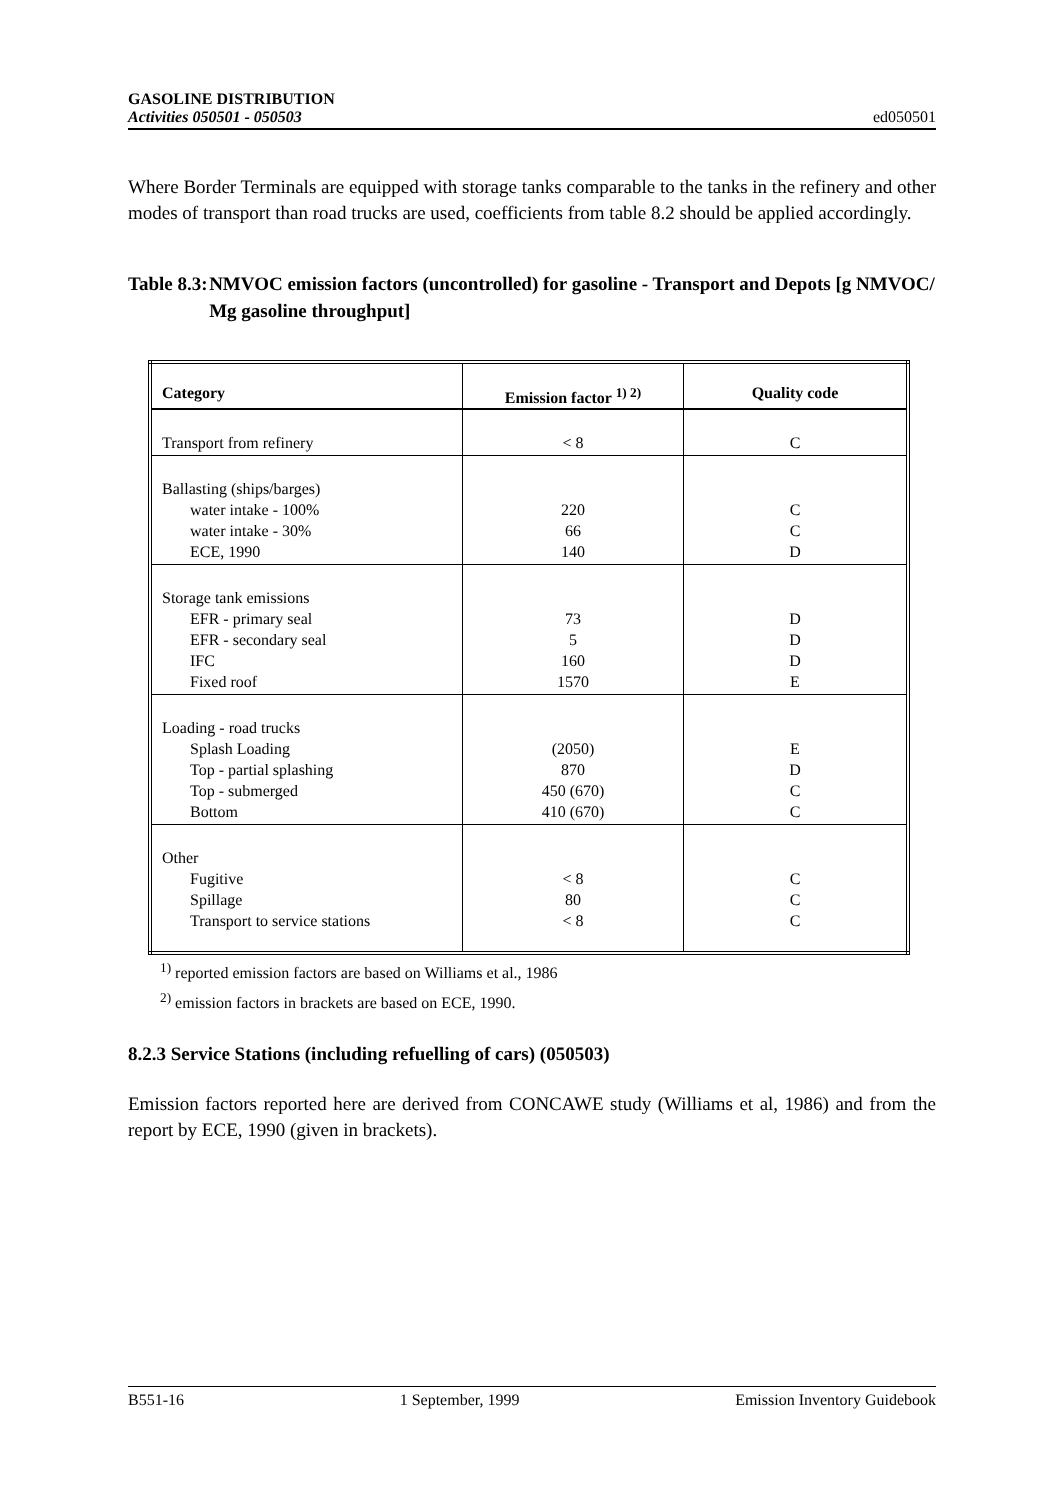GASOLINE DISTRIBUTION
Activities 050501 - 050503
ed050501
Where Border Terminals are equipped with storage tanks comparable to the tanks in the refinery and other modes of transport than road trucks are used, coefficients from table 8.2 should be applied accordingly.
Table 8.3: NMVOC emission factors (uncontrolled) for gasoline - Transport and Depots [g NMVOC/ Mg gasoline throughput]
| Category | Emission factor <sup>1) 2)</sup> | Quality code |
| --- | --- | --- |
| Transport from refinery | < 8 | C |
| Ballasting (ships/barges) water intake - 100% water intake - 30% ECE, 1990 | 220 66 140 | C C D |
| Storage tank emissions EFR - primary seal EFR - secondary seal IFC Fixed roof | 73 5 160 1570 | D D D E |
| Loading - road trucks Splash Loading Top - partial splashing Top - submerged Bottom | (2050) 870 450 (670) 410 (670) | E D C C |
| Other Fugitive Spillage Transport to service stations | < 8 80 < 8 | C C C |
<sup>1)</sup> reported emission factors are based on Williams et al., 1986
<sup>2)</sup> emission factors in brackets are based on ECE, 1990.
8.2.3 Service Stations (including refuelling of cars) (050503)
Emission factors reported here are derived from CONCAWE study (Williams et al, 1986) and from the report by ECE, 1990 (given in brackets).
B551-16 1 September, 1999 Emission Inventory Guidebook